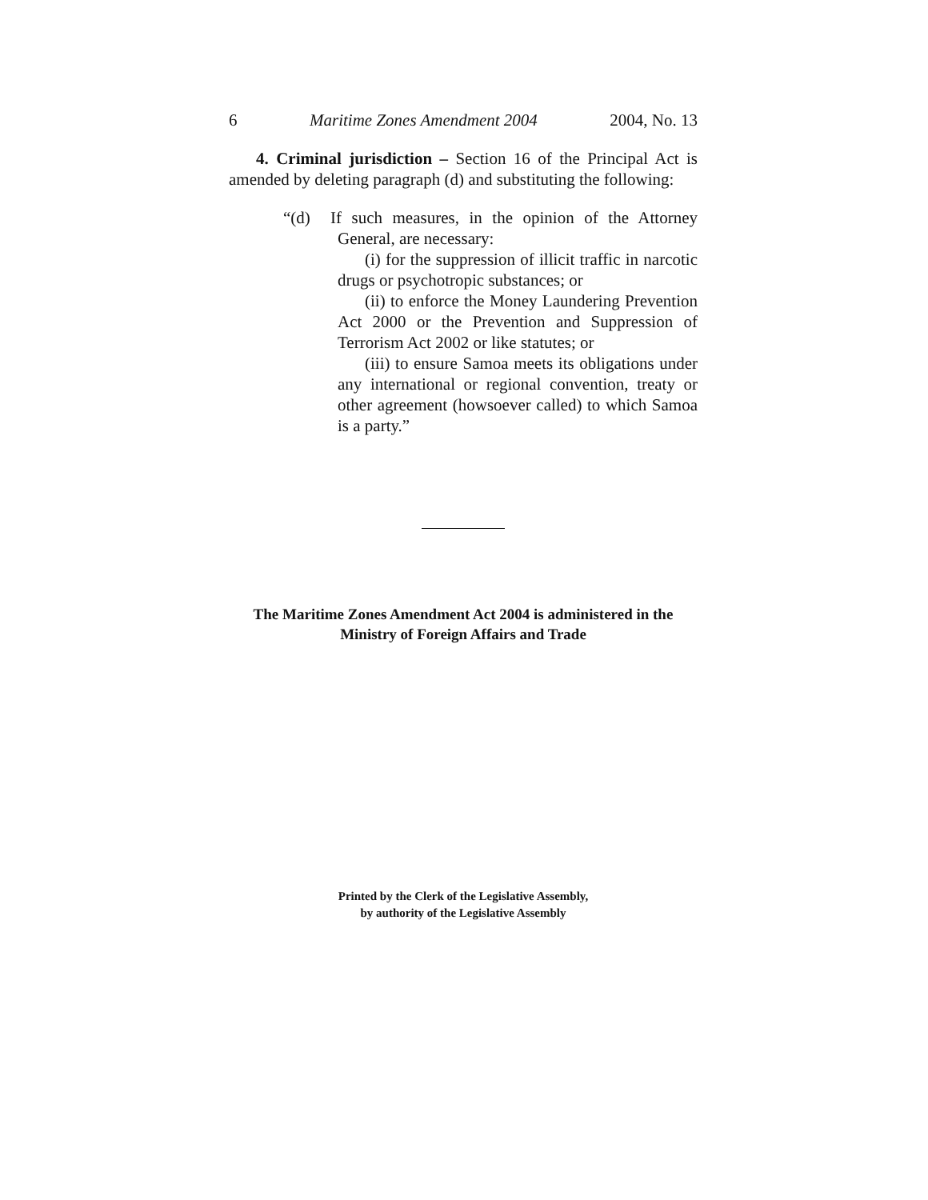6 Maritime Zones Amendment 2004 2004, No. 13
4. Criminal jurisdiction – Section 16 of the Principal Act is amended by deleting paragraph (d) and substituting the following:
“(d) If such measures, in the opinion of the Attorney General, are necessary:
(i) for the suppression of illicit traffic in narcotic drugs or psychotropic substances; or
(ii) to enforce the Money Laundering Prevention Act 2000 or the Prevention and Suppression of Terrorism Act 2002 or like statutes; or
(iii) to ensure Samoa meets its obligations under any international or regional convention, treaty or other agreement (howsoever called) to which Samoa is a party.”
The Maritime Zones Amendment Act 2004 is administered in the
Ministry of Foreign Affairs and Trade
Printed by the Clerk of the Legislative Assembly,
by authority of the Legislative Assembly